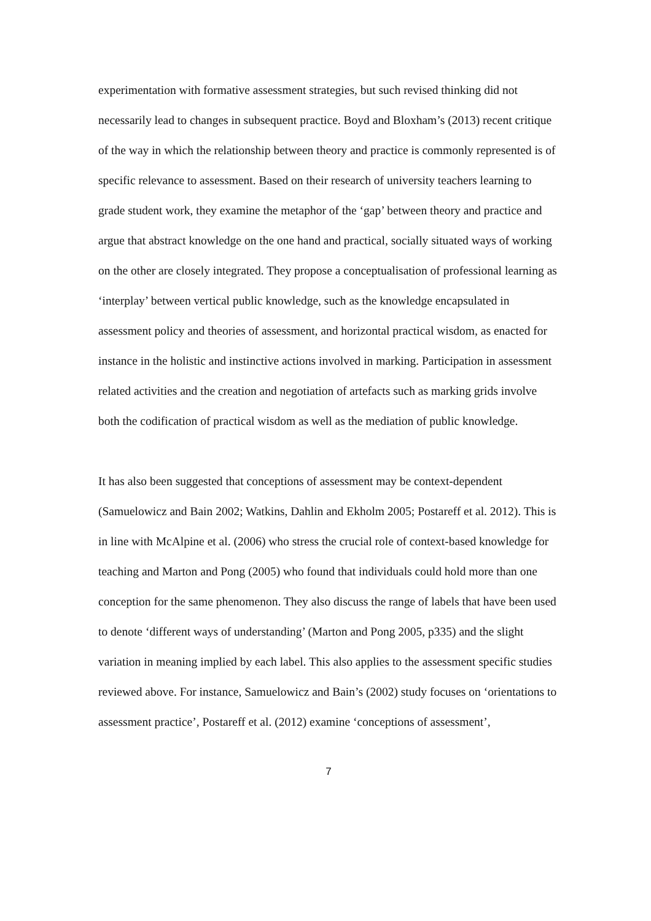experimentation with formative assessment strategies, but such revised thinking did not necessarily lead to changes in subsequent practice. Boyd and Bloxham’s (2013) recent critique of the way in which the relationship between theory and practice is commonly represented is of specific relevance to assessment. Based on their research of university teachers learning to grade student work, they examine the metaphor of the ‘gap’ between theory and practice and argue that abstract knowledge on the one hand and practical, socially situated ways of working on the other are closely integrated. They propose a conceptualisation of professional learning as ‘interplay’ between vertical public knowledge, such as the knowledge encapsulated in assessment policy and theories of assessment, and horizontal practical wisdom, as enacted for instance in the holistic and instinctive actions involved in marking. Participation in assessment related activities and the creation and negotiation of artefacts such as marking grids involve both the codification of practical wisdom as well as the mediation of public knowledge.
It has also been suggested that conceptions of assessment may be context-dependent (Samuelowicz and Bain 2002; Watkins, Dahlin and Ekholm 2005; Postareff et al. 2012). This is in line with McAlpine et al. (2006) who stress the crucial role of context-based knowledge for teaching and Marton and Pong (2005) who found that individuals could hold more than one conception for the same phenomenon. They also discuss the range of labels that have been used to denote ‘different ways of understanding’ (Marton and Pong 2005, p335) and the slight variation in meaning implied by each label. This also applies to the assessment specific studies reviewed above. For instance, Samuelowicz and Bain’s (2002) study focuses on ‘orientations to assessment practice’, Postareff et al. (2012) examine ‘conceptions of assessment’,
7